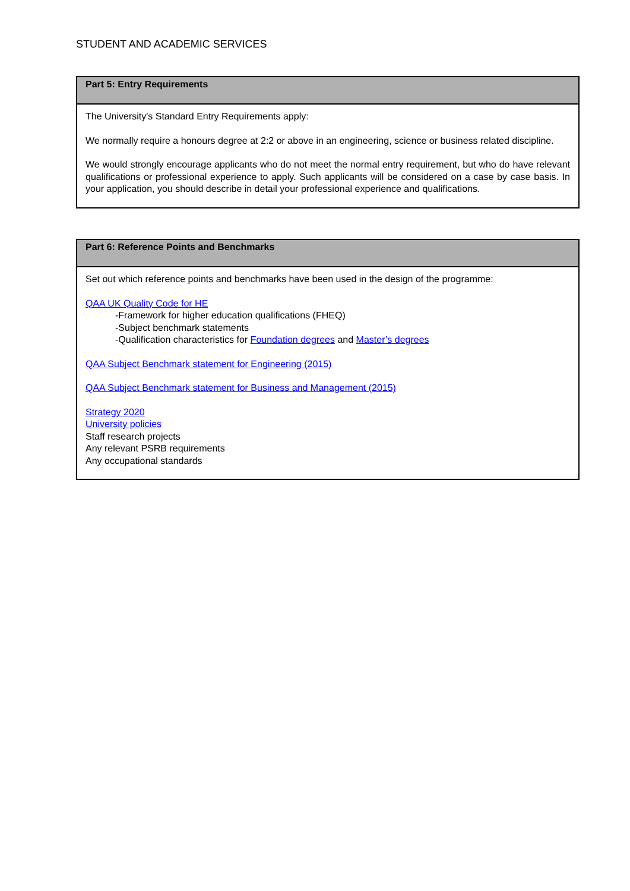STUDENT AND ACADEMIC SERVICES
| Part 5: Entry Requirements |
| --- |
| The University's Standard Entry Requirements apply: We normally require a honours degree at 2:2 or above in an engineering, science or business related discipline. We would strongly encourage applicants who do not meet the normal entry requirement, but who do have relevant qualifications or professional experience to apply. Such applicants will be considered on a case by case basis. In your application, you should describe in detail your professional experience and qualifications. |
| Part 6: Reference Points and Benchmarks |
| --- |
| Set out which reference points and benchmarks have been used in the design of the programme: QAA UK Quality Code for HE -Framework for higher education qualifications (FHEQ) -Subject benchmark statements -Qualification characteristics for Foundation degrees and Master’s degrees QAA Subject Benchmark statement for Engineering (2015) QAA Subject Benchmark statement for Business and Management (2015) Strategy 2020 University policies Staff research projects Any relevant PSRB requirements Any occupational standards |